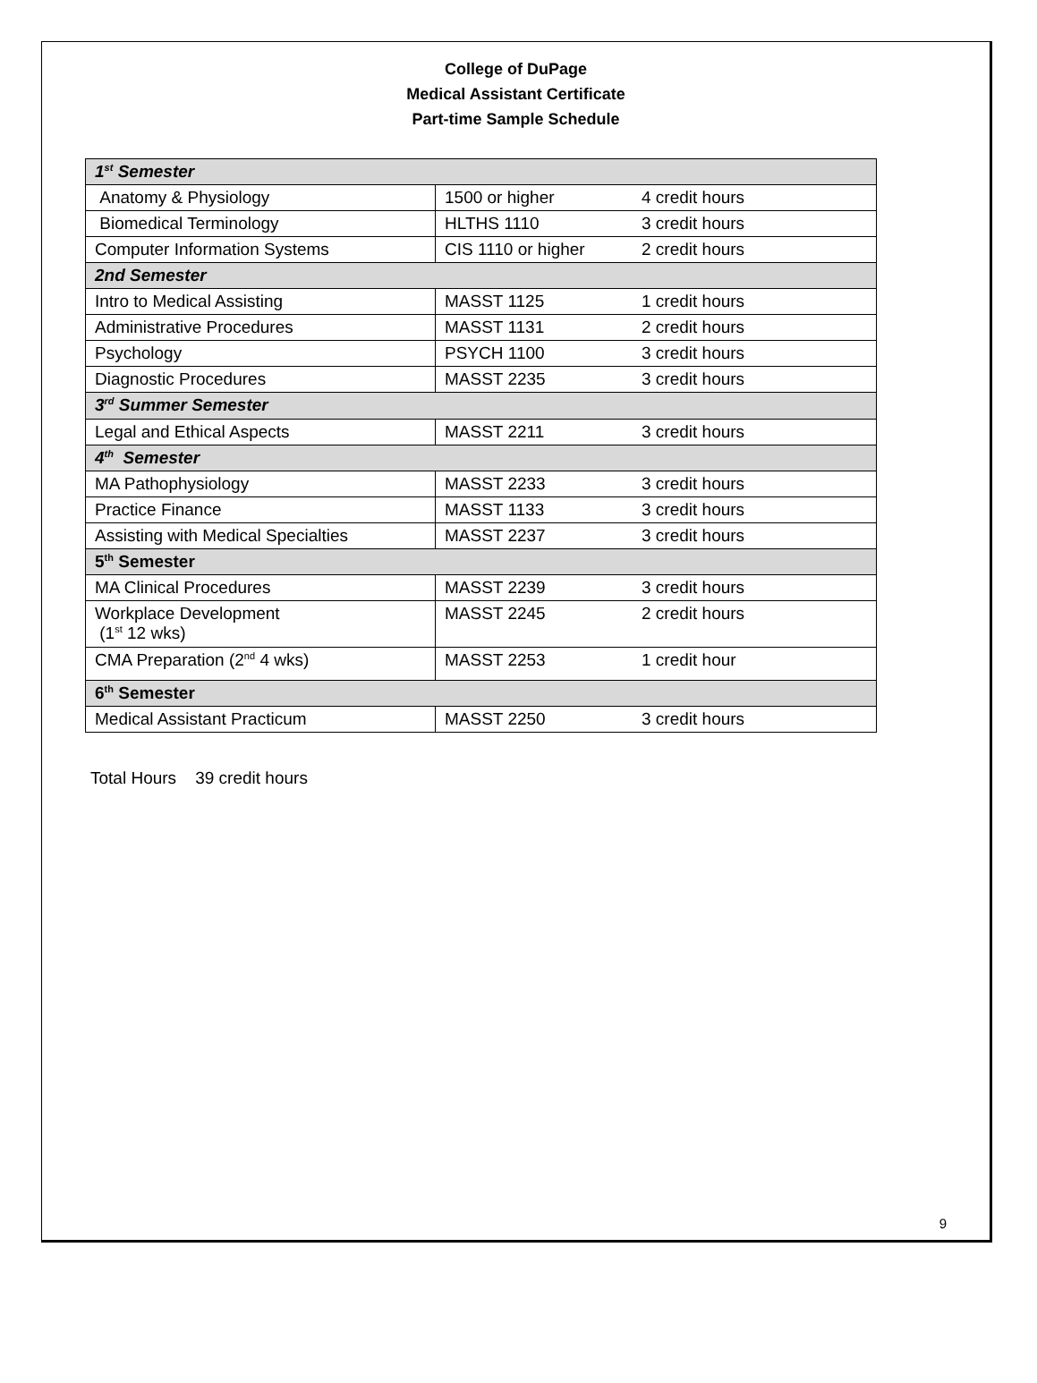College of DuPage
Medical Assistant Certificate
Part-time Sample Schedule
| 1<sup>st</sup> Semester | | |
| Anatomy & Physiology | 1500 or higher | 4 credit hours |
| Biomedical Terminology | HLTHS 1110 | 3 credit hours |
| Computer Information Systems | CIS 1110 or higher | 2 credit hours |
| 2nd Semester | | |
| Intro to Medical Assisting | MASST 1125 | 1 credit hours |
| Administrative Procedures | MASST 1131 | 2 credit hours |
| Psychology | PSYCH 1100 | 3 credit hours |
| Diagnostic Procedures | MASST 2235 | 3 credit hours |
| 3<sup>rd</sup> Summer Semester | | |
| Legal and Ethical Aspects | MASST 2211 | 3 credit hours |
| 4<sup>th</sup> Semester | | |
| MA Pathophysiology | MASST 2233 | 3 credit hours |
| Practice Finance | MASST 1133 | 3 credit hours |
| Assisting with Medical Specialties | MASST 2237 | 3 credit hours |
| 5<sup>th</sup> Semester | | |
| MA Clinical Procedures | MASST 2239 | 3 credit hours |
| Workplace Development (1<sup>st</sup> 12 wks) | MASST 2245 | 2 credit hours |
| CMA Preparation (2<sup>nd</sup> 4 wks) | MASST 2253 | 1 credit hour |
| 6<sup>th</sup> Semester | | |
| Medical Assistant Practicum | MASST 2250 | 3 credit hours |
Total Hours 39 credit hours
9